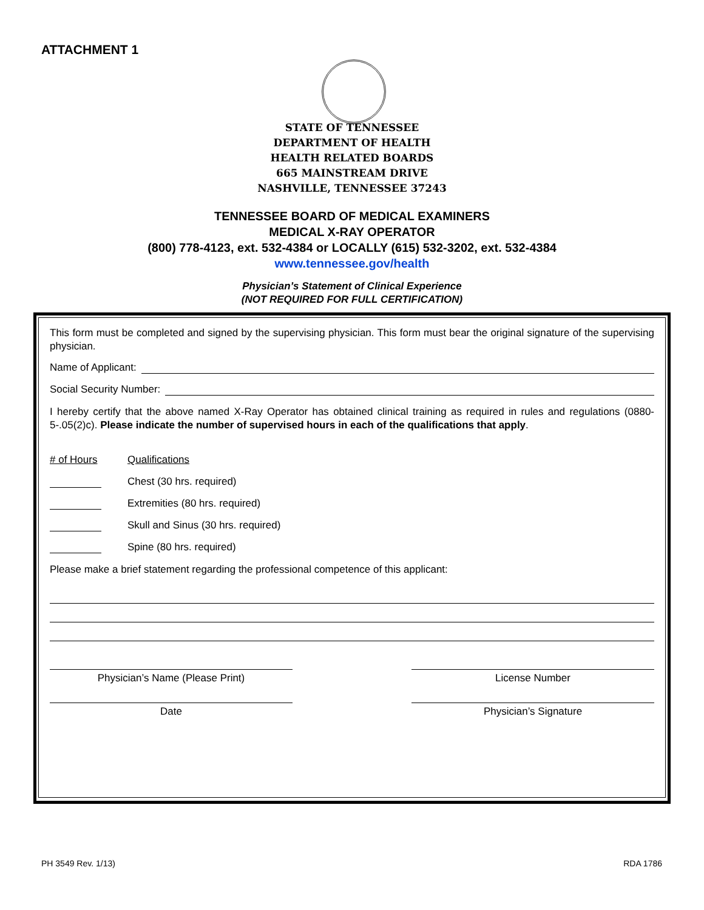ATTACHMENT 1
STATE OF TENNESSEE
DEPARTMENT OF HEALTH
HEALTH RELATED BOARDS
665 MAINSTREAM DRIVE
NASHVILLE, TENNESSEE 37243
TENNESSEE BOARD OF MEDICAL EXAMINERS
MEDICAL X-RAY OPERATOR
(800) 778-4123, ext. 532-4384 or LOCALLY (615) 532-3202, ext. 532-4384
www.tennessee.gov/health
Physician’s Statement of Clinical Experience
(NOT REQUIRED FOR FULL CERTIFICATION)
This form must be completed and signed by the supervising physician. This form must bear the original signature of the supervising physician.
Name of Applicant:
Social Security Number:
I hereby certify that the above named X-Ray Operator has obtained clinical training as required in rules and regulations (0880-5-.05(2)c). Please indicate the number of supervised hours in each of the qualifications that apply.
# of Hours Qualifications
Chest (30 hrs. required)
Extremities (80 hrs. required)
Skull and Sinus (30 hrs. required)
Spine (80 hrs. required)
Please make a brief statement regarding the professional competence of this applicant:
Physician’s Name (Please Print) License Number
Date Physician’s Signature
PH 3549 Rev. 1/13) RDA 1786